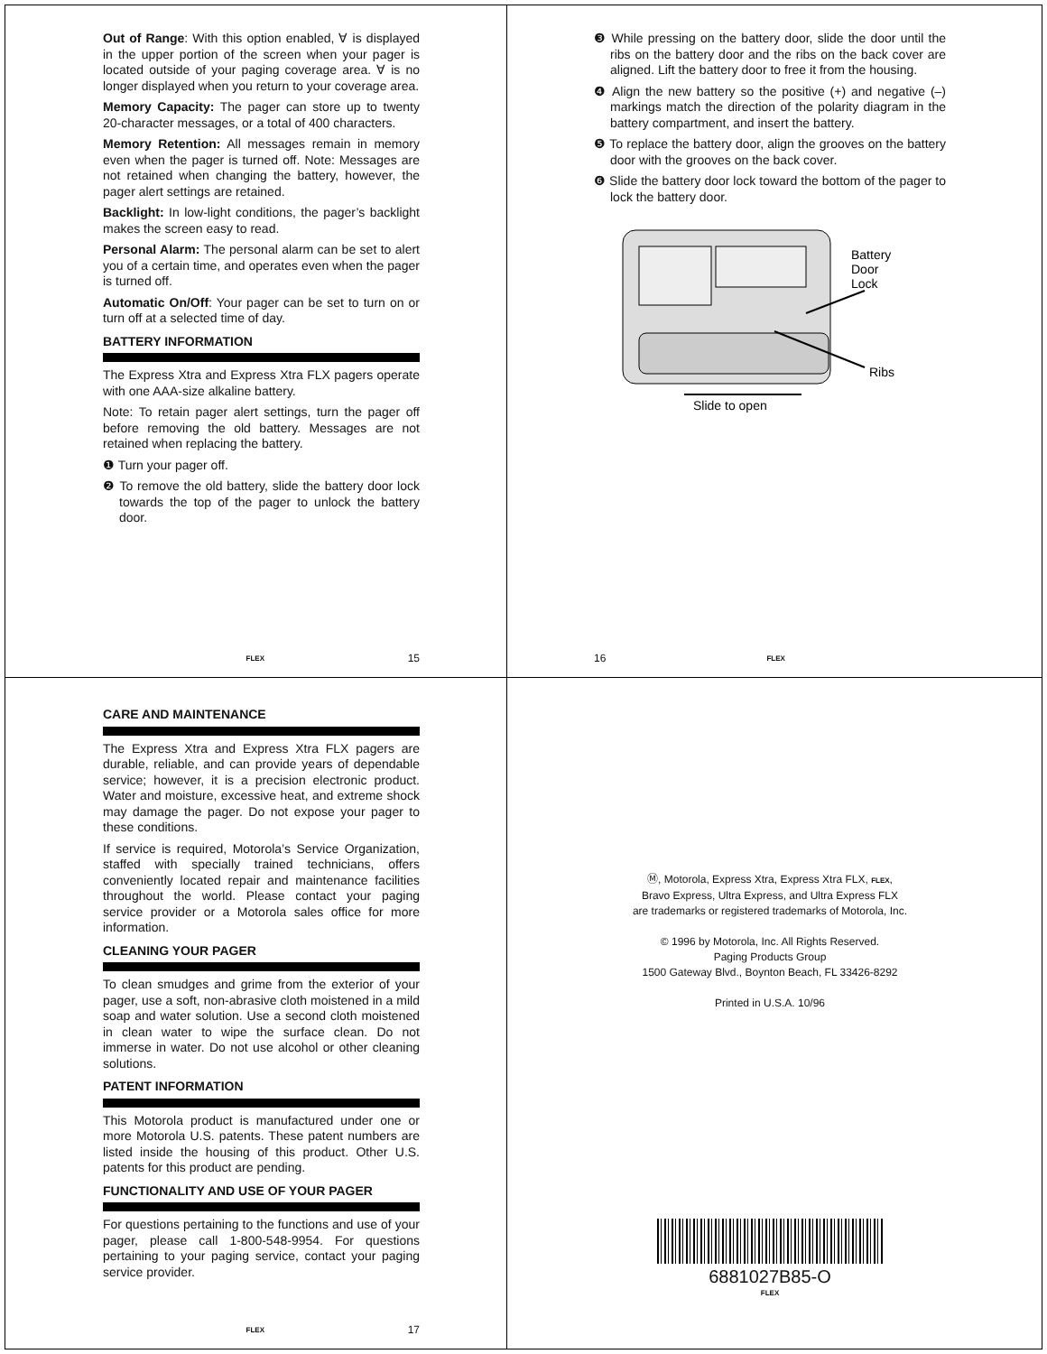Out of Range: With this option enabled, ∀ is displayed in the upper portion of the screen when your pager is located outside of your paging coverage area. ∀ is no longer displayed when you return to your coverage area.
Memory Capacity: The pager can store up to twenty 20-character messages, or a total of 400 characters.
Memory Retention: All messages remain in memory even when the pager is turned off. Note: Messages are not retained when changing the battery, however, the pager alert settings are retained.
Backlight: In low-light conditions, the pager’s backlight makes the screen easy to read.
Personal Alarm: The personal alarm can be set to alert you of a certain time, and operates even when the pager is turned off.
Automatic On/Off: Your pager can be set to turn on or turn off at a selected time of day.
BATTERY INFORMATION
The Express Xtra and Express Xtra FLX pagers operate with one AAA-size alkaline battery.
Note: To retain pager alert settings, turn the pager off before removing the old battery. Messages are not retained when replacing the battery.
❶ Turn your pager off.
❷ To remove the old battery, slide the battery door lock towards the top of the pager to unlock the battery door.
FLEX 15
❸ While pressing on the battery door, slide the door until the ribs on the battery door and the ribs on the back cover are aligned. Lift the battery door to free it from the housing.
❹ Align the new battery so the positive (+) and negative (–) markings match the direction of the polarity diagram in the battery compartment, and insert the battery.
❺ To replace the battery door, align the grooves on the battery door with the grooves on the back cover.
❻ Slide the battery door lock toward the bottom of the pager to lock the battery door.
Battery
Door
Lock
Ribs
Slide to open
16 FLEX
CARE AND MAINTENANCE
The Express Xtra and Express Xtra FLX pagers are durable, reliable, and can provide years of dependable service; however, it is a precision electronic product. Water and moisture, excessive heat, and extreme shock may damage the pager. Do not expose your pager to these conditions.
If service is required, Motorola’s Service Organization, staffed with specially trained technicians, offers conveniently located repair and maintenance facilities throughout the world. Please contact your paging service provider or a Motorola sales office for more information.
CLEANING YOUR PAGER
To clean smudges and grime from the exterior of your pager, use a soft, non-abrasive cloth moistened in a mild soap and water solution. Use a second cloth moistened in clean water to wipe the surface clean. Do not immerse in water. Do not use alcohol or other cleaning solutions.
PATENT INFORMATION
This Motorola product is manufactured under one or more Motorola U.S. patents. These patent numbers are listed inside the housing of this product. Other U.S. patents for this product are pending.
FUNCTIONALITY AND USE OF YOUR PAGER
For questions pertaining to the functions and use of your pager, please call 1-800-548-9954. For questions pertaining to your paging service, contact your paging service provider.
FLEX 17
Ⓜ, Motorola, Express Xtra, Express Xtra FLX, FLEX,
Bravo Express, Ultra Express, and Ultra Express FLX
are trademarks or registered trademarks of Motorola, Inc.
© 1996 by Motorola, Inc. All Rights Reserved.
Paging Products Group
1500 Gateway Blvd., Boynton Beach, FL 33426-8292
Printed in U.S.A. 10/96
6881027B85-O
FLEX